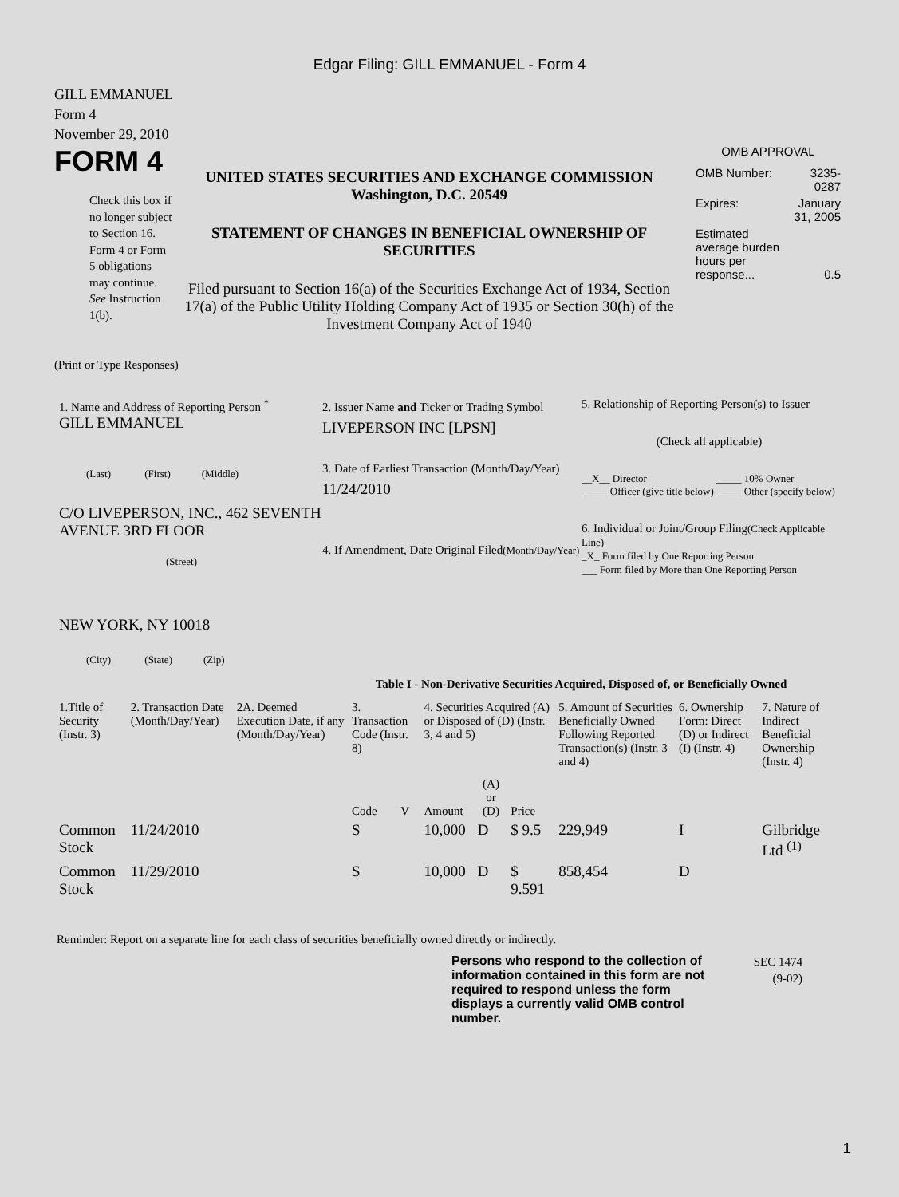Edgar Filing: GILL EMMANUEL - Form 4
GILL EMMANUEL
Form 4
November 29, 2010
FORM 4
Check this box if no longer subject to Section 16. Form 4 or Form 5 obligations may continue. See Instruction 1(b).
UNITED STATES SECURITIES AND EXCHANGE COMMISSION
Washington, D.C. 20549
STATEMENT OF CHANGES IN BENEFICIAL OWNERSHIP OF SECURITIES
Filed pursuant to Section 16(a) of the Securities Exchange Act of 1934, Section 17(a) of the Public Utility Holding Company Act of 1935 or Section 30(h) of the Investment Company Act of 1940
OMB APPROVAL
| OMB Number: | 3235-0287 |
| Expires: | January 31, 2005 |
| Estimated average burden hours per response... | 0.5 |
(Print or Type Responses)
1. Name and Address of Reporting Person <sup>*</sup>
GILL EMMANUEL
(Last) (First) (Middle)
C/O LIVEPERSON, INC., 462 SEVENTH AVENUE 3RD FLOOR
(Street)
NEW YORK, NY 10018
(City) (State) (Zip)
2. Issuer Name and Ticker or Trading Symbol
LIVEPERSON INC [LPSN]
3. Date of Earliest Transaction (Month/Day/Year)
11/24/2010
4. If Amendment, Date Original Filed(Month/Day/Year)
5. Relationship of Reporting Person(s) to Issuer
(Check all applicable)
| __X__ Director _____ Officer (give title below) | _____ 10% Owner _____ Other (specify below) |
6. Individual or Joint/Group Filing(Check Applicable Line)
_X_ Form filed by One Reporting Person
___ Form filed by More than One Reporting Person
Table I - Non-Derivative Securities Acquired, Disposed of, or Beneficially Owned
| 1.Title of Security (Instr. 3) | 2. Transaction Date (Month/Day/Year) | 2A. Deemed Execution Date, if any (Month/Day/Year) | 3. Transaction Code (Instr. 8) | | 4. Securities Acquired (A) or Disposed of (D) (Instr. 3, 4 and 5) | | | 5. Amount of Securities Beneficially Owned Following Reported Transaction(s) (Instr. 3 and 4) | 6. Ownership Form: Direct (D) or Indirect (I) (Instr. 4) | 7. Nature of Indirect Beneficial Ownership (Instr. 4) |
| --- | --- | --- | --- | --- | --- | --- | --- | --- | --- | --- |
| | | | Code | V | Amount | (A) or (D) | Price | | | |
| Common Stock | 11/24/2010 | | S | | 10,000 | D | $ 9.5 | 229,949 | I | Gilbridge Ltd <sup>(1)</sup> |
| Common Stock | 11/29/2010 | | S | | 10,000 | D | $ 9.591 | 858,454 | D | |
Reminder: Report on a separate line for each class of securities beneficially owned directly or indirectly.
Persons who respond to the collection of information contained in this form are not required to respond unless the form displays a currently valid OMB control number.
SEC 1474
(9-02)
1